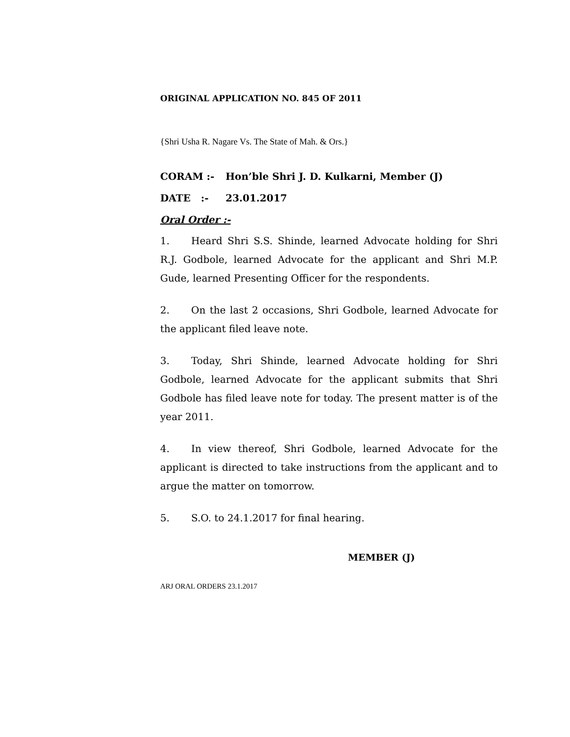ORIGINAL APPLICATION NO. 845 OF 2011
{Shri Usha R. Nagare Vs. The State of Mah. & Ors.}
CORAM :- Hon’ble Shri J. D. Kulkarni, Member (J)
DATE :- 23.01.2017
Oral Order :-
1. Heard Shri S.S. Shinde, learned Advocate holding for Shri R.J. Godbole, learned Advocate for the applicant and Shri M.P. Gude, learned Presenting Officer for the respondents.
2. On the last 2 occasions, Shri Godbole, learned Advocate for the applicant filed leave note.
3. Today, Shri Shinde, learned Advocate holding for Shri Godbole, learned Advocate for the applicant submits that Shri Godbole has filed leave note for today. The present matter is of the year 2011.
4. In view thereof, Shri Godbole, learned Advocate for the applicant is directed to take instructions from the applicant and to argue the matter on tomorrow.
5. S.O. to 24.1.2017 for final hearing.
MEMBER (J)
ARJ ORAL ORDERS 23.1.2017